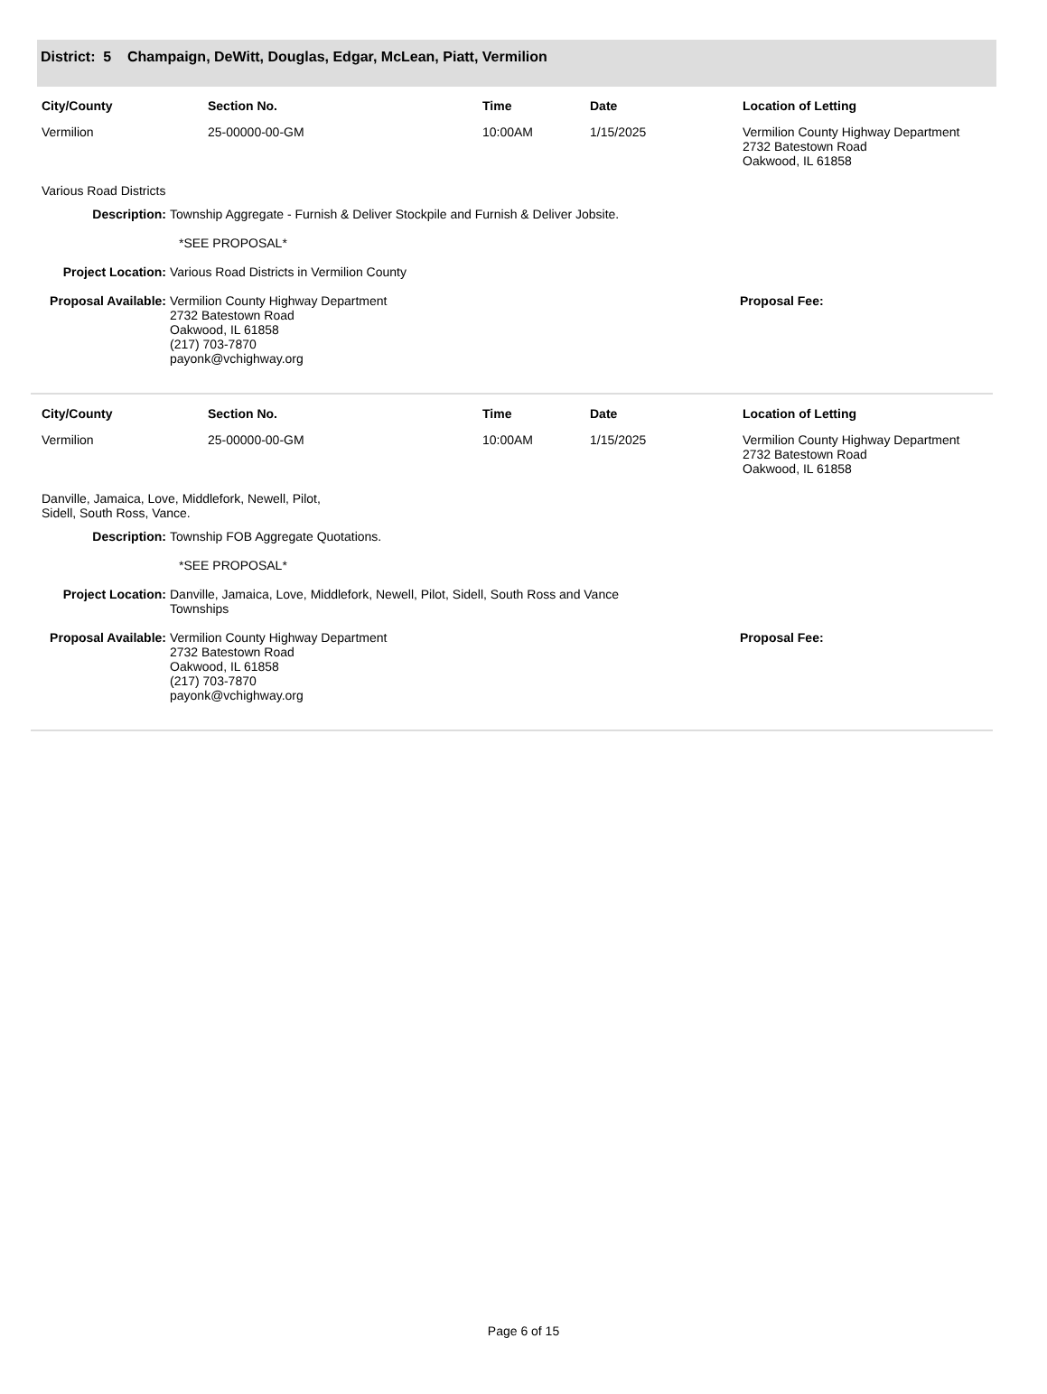District: 5 Champaign, DeWitt, Douglas, Edgar, McLean, Piatt, Vermilion
| City/County | Section No. | Time | Date | Location of Letting |
| --- | --- | --- | --- | --- |
| Vermilion | 25-00000-00-GM | 10:00AM | 1/15/2025 | Vermilion County Highway Department 2732 Batestown Road Oakwood, IL 61858 |
Various Road Districts
| Description: | Township Aggregate - Furnish & Deliver Stockpile and Furnish & Deliver Jobsite. *SEE PROPOSAL* | |
| Project Location: | Various Road Districts in Vermilion County | |
| Proposal Available: | Vermilion County Highway Department 2732 Batestown Road Oakwood, IL 61858 (217) 703-7870 payonk@vchighway.org | Proposal Fee: |
| City/County | Section No. | Time | Date | Location of Letting |
| --- | --- | --- | --- | --- |
| Vermilion | 25-00000-00-GM | 10:00AM | 1/15/2025 | Vermilion County Highway Department 2732 Batestown Road Oakwood, IL 61858 |
Danville, Jamaica, Love, Middlefork, Newell, Pilot,
Sidell, South Ross, Vance.
| Description: | Township FOB Aggregate Quotations. *SEE PROPOSAL* | |
| Project Location: | Danville, Jamaica, Love, Middlefork, Newell, Pilot, Sidell, South Ross and Vance Townships | |
| Proposal Available: | Vermilion County Highway Department 2732 Batestown Road Oakwood, IL 61858 (217) 703-7870 payonk@vchighway.org | Proposal Fee: |
Page 6 of 15